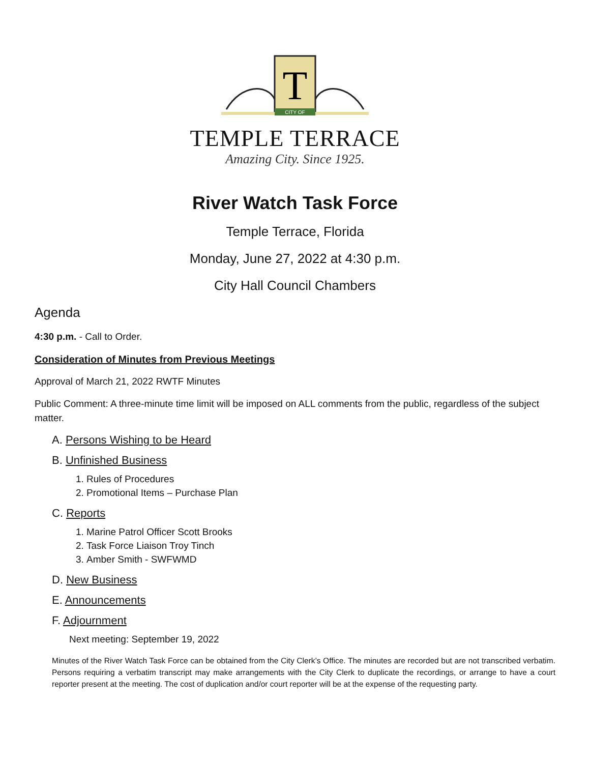T
CITY OF
TEMPLE TERRACE
Amazing City. Since 1925.
River Watch Task Force
Temple Terrace, Florida
Monday, June 27, 2022 at 4:30 p.m.
City Hall Council Chambers
Agenda
4:30 p.m. - Call to Order.
Consideration of Minutes from Previous Meetings
Approval of March 21, 2022 RWTF Minutes
Public Comment: A three-minute time limit will be imposed on ALL comments from the public, regardless of the subject matter.
A. Persons Wishing to be Heard
B. Unfinished Business
1. Rules of Procedures
2. Promotional Items – Purchase Plan
C. Reports
1. Marine Patrol Officer Scott Brooks
2. Task Force Liaison Troy Tinch
3. Amber Smith - SWFWMD
D. New Business
E. Announcements
F. Adjournment
Next meeting: September 19, 2022
Minutes of the River Watch Task Force can be obtained from the City Clerk’s Office. The minutes are recorded but are not transcribed verbatim. Persons requiring a verbatim transcript may make arrangements with the City Clerk to duplicate the recordings, or arrange to have a court reporter present at the meeting. The cost of duplication and/or court reporter will be at the expense of the requesting party.